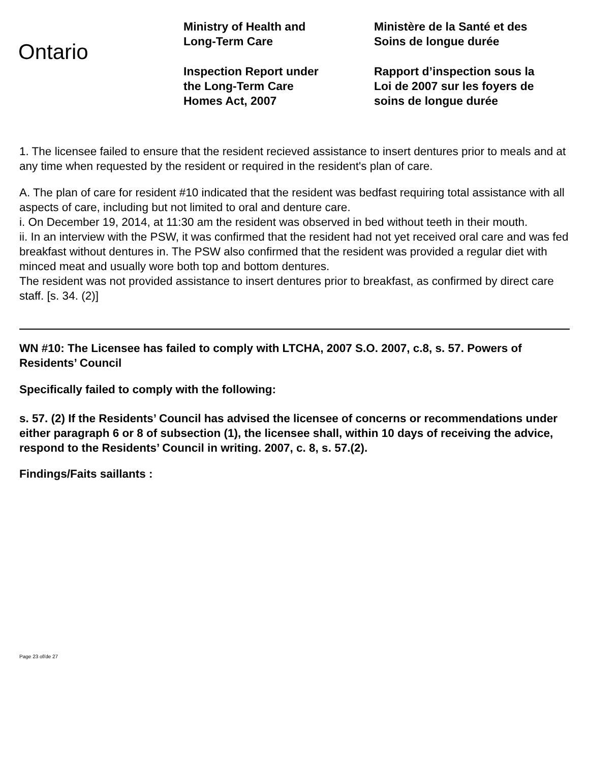Ontario
Ministry of Health and
Long-Term Care
Inspection Report under
the Long-Term Care
Homes Act, 2007
Ministère de la Santé et des
Soins de longue durée
Rapport d’inspection sous la
Loi de 2007 sur les foyers de
soins de longue durée
1. The licensee failed to ensure that the resident recieved assistance to insert dentures prior to meals and at any time when requested by the resident or required in the resident's plan of care.
A. The plan of care for resident #10 indicated that the resident was bedfast requiring total assistance with all aspects of care, including but not limited to oral and denture care.
i. On December 19, 2014, at 11:30 am the resident was observed in bed without teeth in their mouth.
ii. In an interview with the PSW, it was confirmed that the resident had not yet received oral care and was fed breakfast without dentures in. The PSW also confirmed that the resident was provided a regular diet with minced meat and usually wore both top and bottom dentures.
The resident was not provided assistance to insert dentures prior to breakfast, as confirmed by direct care staff. [s. 34. (2)]
WN #10: The Licensee has failed to comply with LTCHA, 2007 S.O. 2007, c.8, s. 57. Powers of Residents’ Council
Specifically failed to comply with the following:
s. 57. (2) If the Residents’ Council has advised the licensee of concerns or recommendations under either paragraph 6 or 8 of subsection (1), the licensee shall, within 10 days of receiving the advice, respond to the Residents’ Council in writing. 2007, c. 8, s. 57.(2).
Findings/Faits saillants :
Page 23 of/de 27